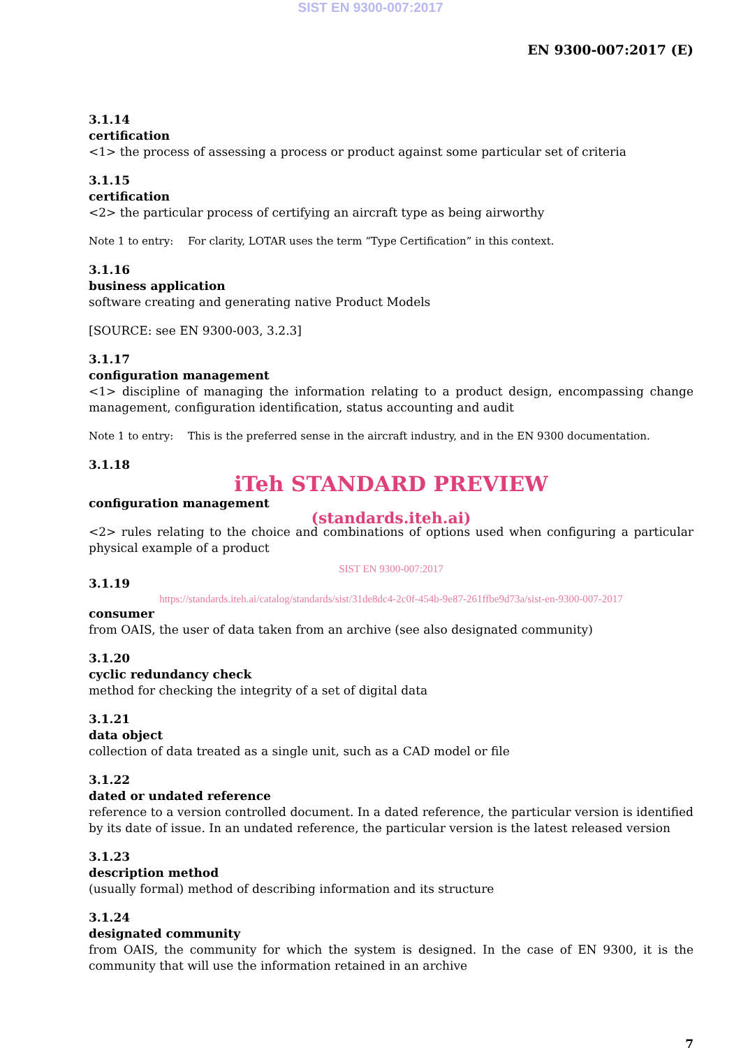SIST EN 9300-007:2017
EN 9300-007:2017 (E)
3.1.14
certification
<1> the process of assessing a process or product against some particular set of criteria
3.1.15
certification
<2> the particular process of certifying an aircraft type as being airworthy
Note 1 to entry: For clarity, LOTAR uses the term “Type Certification” in this context.
3.1.16
business application
software creating and generating native Product Models
[SOURCE: see EN 9300-003, 3.2.3]
3.1.17
configuration management
<1> discipline of managing the information relating to a product design, encompassing change management, configuration identification, status accounting and audit
Note 1 to entry: This is the preferred sense in the aircraft industry, and in the EN 9300 documentation.
3.1.18
iTeh STANDARD PREVIEW
configuration management
(standards.iteh.ai)
<2> rules relating to the choice and combinations of options used when configuring a particular physical example of a product
SIST EN 9300-007:2017
3.1.19
https://standards.iteh.ai/catalog/standards/sist/31de8dc4-2c0f-454b-9e87-261ffbe9d73a/sist-en-9300-007-2017
consumer
from OAIS, the user of data taken from an archive (see also designated community)
3.1.20
cyclic redundancy check
method for checking the integrity of a set of digital data
3.1.21
data object
collection of data treated as a single unit, such as a CAD model or file
3.1.22
dated or undated reference
reference to a version controlled document. In a dated reference, the particular version is identified by its date of issue. In an undated reference, the particular version is the latest released version
3.1.23
description method
(usually formal) method of describing information and its structure
3.1.24
designated community
from OAIS, the community for which the system is designed. In the case of EN 9300, it is the community that will use the information retained in an archive
7